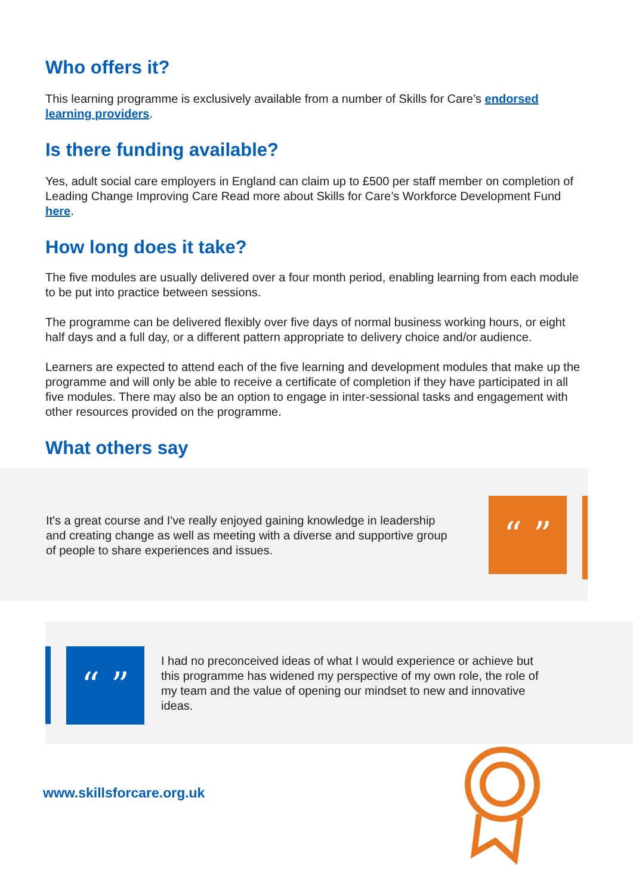Who offers it?
This learning programme is exclusively available from a number of Skills for Care’s endorsed learning providers.
Is there funding available?
Yes, adult social care employers in England can claim up to £500 per staff member on completion of Leading Change Improving Care Read more about Skills for Care’s Workforce Development Fund here.
How long does it take?
The five modules are usually delivered over a four month period, enabling learning from each module to be put into practice between sessions.
The programme can be delivered flexibly over five days of normal business working hours, or eight half days and a full day, or a different pattern appropriate to delivery choice and/or audience.
Learners are expected to attend each of the five learning and development modules that make up the programme and will only be able to receive a certificate of completion if they have participated in all five modules. There may also be an option to engage in inter-sessional tasks and engagement with other resources provided on the programme.
What others say
It's a great course and I've really enjoyed gaining knowledge in leadership and creating change as well as meeting with a diverse and supportive group of people to share experiences and issues.
“ ”
“ ”
I had no preconceived ideas of what I would experience or achieve but this programme has widened my perspective of my own role, the role of my team and the value of opening our mindset to new and innovative ideas.
www.skillsforcare.org.uk